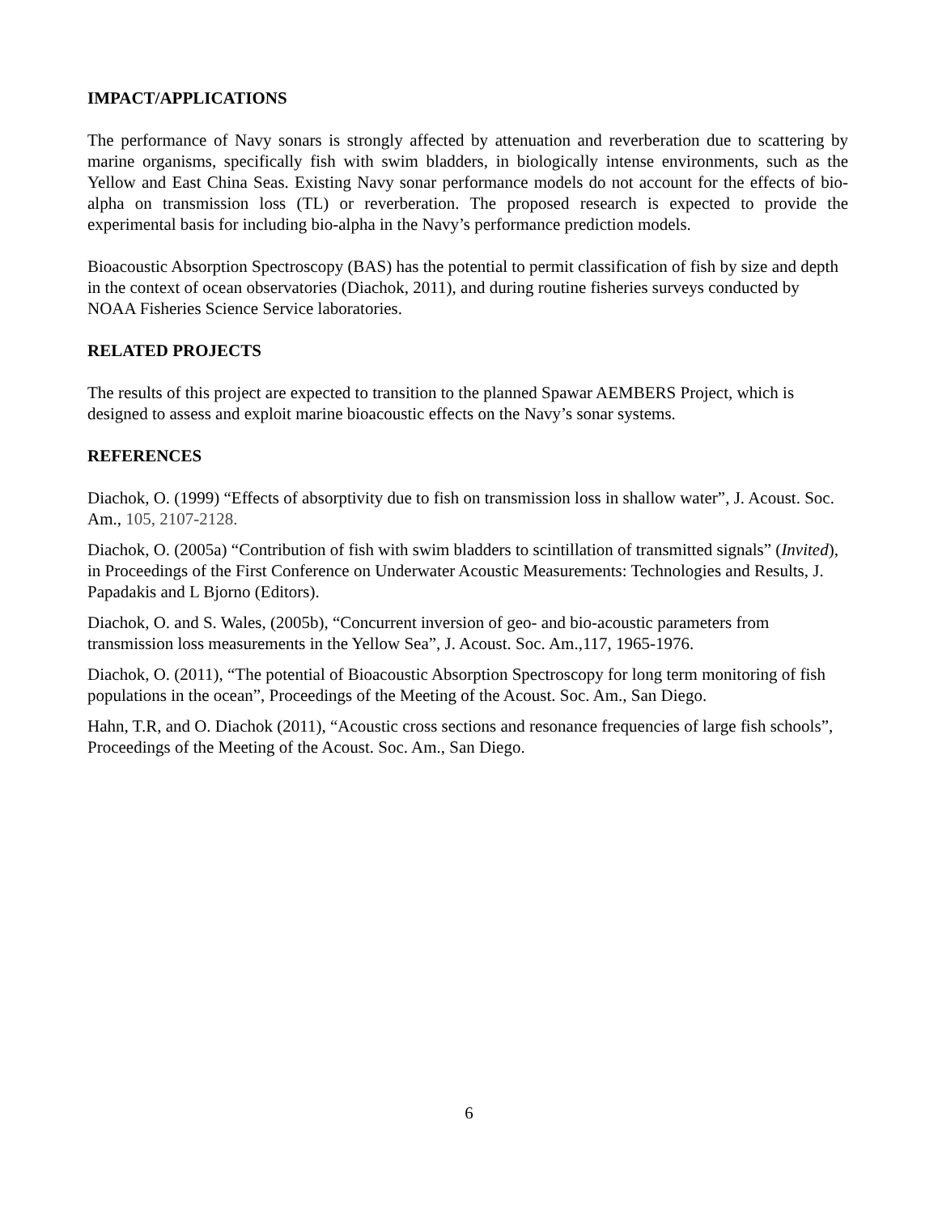IMPACT/APPLICATIONS
The performance of Navy sonars is strongly affected by attenuation and reverberation due to scattering by marine organisms, specifically fish with swim bladders, in biologically intense environments, such as the Yellow and East China Seas. Existing Navy sonar performance models do not account for the effects of bio-alpha on transmission loss (TL) or reverberation. The proposed research is expected to provide the experimental basis for including bio-alpha in the Navy’s performance prediction models.
Bioacoustic Absorption Spectroscopy (BAS) has the potential to permit classification of fish by size and depth in the context of ocean observatories (Diachok, 2011), and during routine fisheries surveys conducted by NOAA Fisheries Science Service laboratories.
RELATED PROJECTS
The results of this project are expected to transition to the planned Spawar AEMBERS Project, which is designed to assess and exploit marine bioacoustic effects on the Navy’s sonar systems.
REFERENCES
Diachok, O. (1999) “Effects of absorptivity due to fish on transmission loss in shallow water”, J. Acoust. Soc. Am., 105, 2107-2128.
Diachok, O. (2005a) “Contribution of fish with swim bladders to scintillation of transmitted signals” (Invited), in Proceedings of the First Conference on Underwater Acoustic Measurements: Technologies and Results, J. Papadakis and L Bjorno (Editors).
Diachok, O. and S. Wales, (2005b), “Concurrent inversion of geo- and bio-acoustic parameters from transmission loss measurements in the Yellow Sea”, J. Acoust. Soc. Am.,117, 1965-1976.
Diachok, O. (2011), “The potential of Bioacoustic Absorption Spectroscopy for long term monitoring of fish populations in the ocean”, Proceedings of the Meeting of the Acoust. Soc. Am., San Diego.
Hahn, T.R, and O. Diachok (2011), “Acoustic cross sections and resonance frequencies of large fish schools”, Proceedings of the Meeting of the Acoust. Soc. Am., San Diego.
6